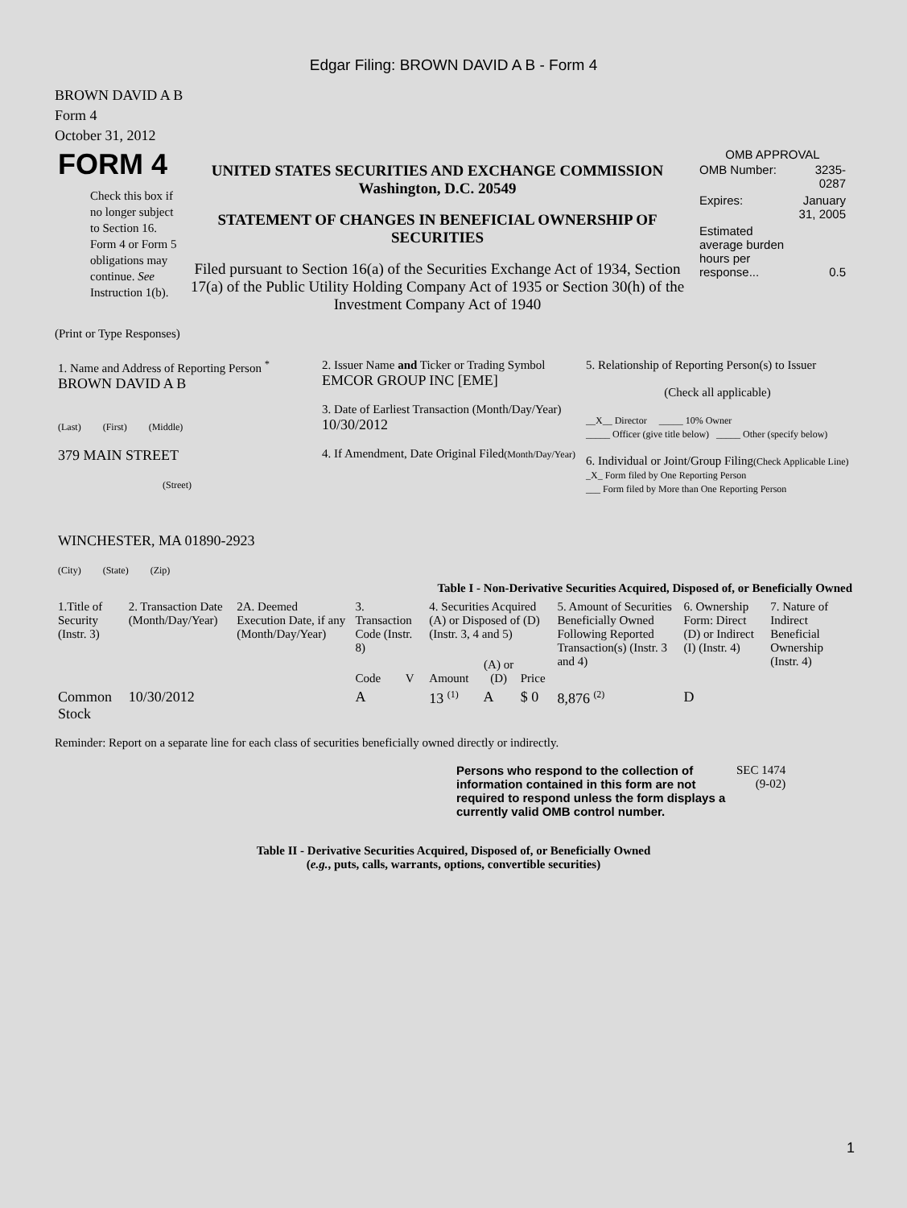Edgar Filing: BROWN DAVID A B - Form 4
BROWN DAVID A B
Form 4
October 31, 2012
| FORM 4 Check this box if no longer subject to Section 16. Form 4 or Form 5 obligations may continue. See Instruction 1(b). | UNITED STATES SECURITIES AND EXCHANGE COMMISSION Washington, D.C. 20549 STATEMENT OF CHANGES IN BENEFICIAL OWNERSHIP OF SECURITIES Filed pursuant to Section 16(a) of the Securities Exchange Act of 1934, Section 17(a) of the Public Utility Holding Company Act of 1935 or Section 30(h) of the Investment Company Act of 1940 | OMB APPROVAL / OMB Number: / 3235-0287 / / Expires: / January 31, 2005 / / Estimated average burden hours per response... / 0.5 / |
(Print or Type Responses)
| 1. Name and Address of Reporting Person <sup>*</sup> BROWN DAVID A B (Last) (First) (Middle) 379 MAIN STREET (Street) WINCHESTER, MA 01890-2923 (City) (State) (Zip) | 2. Issuer Name and Ticker or Trading Symbol EMCOR GROUP INC [EME] 3. Date of Earliest Transaction (Month/Day/Year) 10/30/2012 4. If Amendment, Date Original Filed (Month/Day/Year) | 5. Relationship of Reporting Person(s) to Issuer (Check all applicable) __X__ Director _____ 10% Owner _____ Officer (give title below) _____ Other (specify below) 6. Individual or Joint/Group Filing (Check Applicable Line) _X_ Form filed by One Reporting Person ___ Form filed by More than One Reporting Person |
Table I - Non-Derivative Securities Acquired, Disposed of, or Beneficially Owned
| 1.Title of Security (Instr. 3) | 2. Transaction Date (Month/Day/Year) | 2A. Deemed Execution Date, if any (Month/Day/Year) | 3. Transaction Code (Instr. 8) | | 4. Securities Acquired (A) or Disposed of (D) (Instr. 3, 4 and 5) | | | 5. Amount of Securities Beneficially Owned Following Reported Transaction(s) (Instr. 3 and 4) | 6. Ownership Form: Direct (D) or Indirect (I) (Instr. 4) | 7. Nature of Indirect Beneficial Ownership (Instr. 4) |
| --- | --- | --- | --- | --- | --- | --- | --- | --- | --- | --- |
| | | | Code | V | Amount | (A) or (D) | Price | | | |
| Common Stock | 10/30/2012 | | A | | 13 <sup>(1)</sup> | A | $ 0 | 8,876 <sup>(2)</sup> | D | |
Reminder: Report on a separate line for each class of securities beneficially owned directly or indirectly.
| Persons who respond to the collection of information contained in this form are not required to respond unless the form displays a currently valid OMB control number. | SEC 1474 (9-02) |
Table II - Derivative Securities Acquired, Disposed of, or Beneficially Owned
(e.g., puts, calls, warrants, options, convertible securities)
1